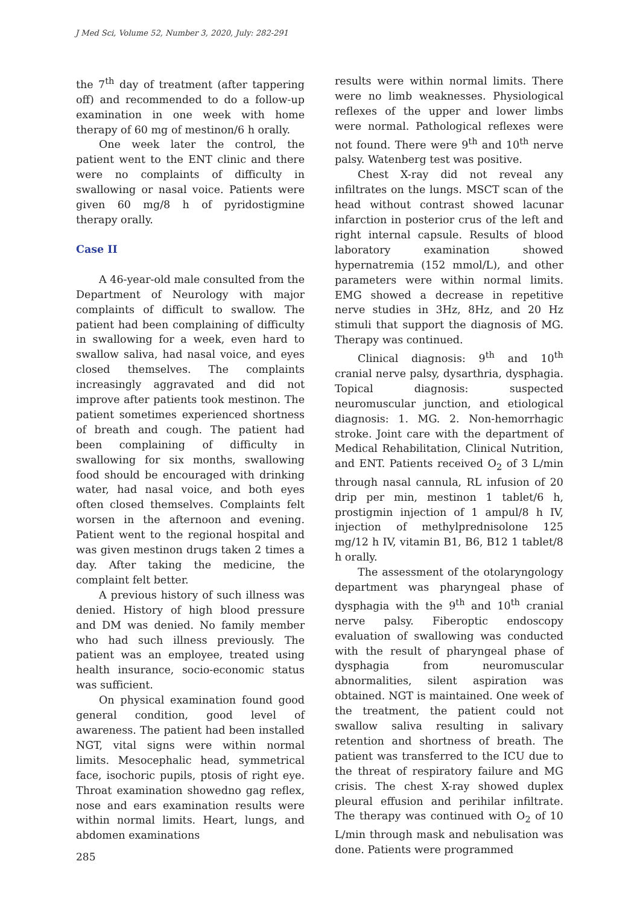J Med Sci, Volume 52, Number 3, 2020, July: 282-291
the 7<sup>th</sup> day of treatment (after tappering off) and recommended to do a follow-up examination in one week with home therapy of 60 mg of mestinon/6 h orally.
One week later the control, the patient went to the ENT clinic and there were no complaints of difficulty in swallowing or nasal voice. Patients were given 60 mg/8 h of pyridostigmine therapy orally.
Case II
A 46-year-old male consulted from the Department of Neurology with major complaints of difficult to swallow. The patient had been complaining of difficulty in swallowing for a week, even hard to swallow saliva, had nasal voice, and eyes closed themselves. The complaints increasingly aggravated and did not improve after patients took mestinon. The patient sometimes experienced shortness of breath and cough. The patient had been complaining of difficulty in swallowing for six months, swallowing food should be encouraged with drinking water, had nasal voice, and both eyes often closed themselves. Complaints felt worsen in the afternoon and evening. Patient went to the regional hospital and was given mestinon drugs taken 2 times a day. After taking the medicine, the complaint felt better.
A previous history of such illness was denied. History of high blood pressure and DM was denied. No family member who had such illness previously. The patient was an employee, treated using health insurance, socio-economic status was sufficient.
On physical examination found good general condition, good level of awareness. The patient had been installed NGT, vital signs were within normal limits. Mesocephalic head, symmetrical face, isochoric pupils, ptosis of right eye. Throat examination showedno gag reflex, nose and ears examination results were within normal limits. Heart, lungs, and abdomen examinations
results were within normal limits. There were no limb weaknesses. Physiological reflexes of the upper and lower limbs were normal. Pathological reflexes were not found. There were 9<sup>th</sup> and 10<sup>th</sup> nerve palsy. Watenberg test was positive.
Chest X-ray did not reveal any infiltrates on the lungs. MSCT scan of the head without contrast showed lacunar infarction in posterior crus of the left and right internal capsule. Results of blood laboratory examination showed hypernatremia (152 mmol/L), and other parameters were within normal limits. EMG showed a decrease in repetitive nerve studies in 3Hz, 8Hz, and 20 Hz stimuli that support the diagnosis of MG. Therapy was continued.
Clinical diagnosis: 9<sup>th</sup> and 10<sup>th</sup> cranial nerve palsy, dysarthria, dysphagia. Topical diagnosis: suspected neuromuscular junction, and etiological diagnosis: 1. MG. 2. Non-hemorrhagic stroke. Joint care with the department of Medical Rehabilitation, Clinical Nutrition, and ENT. Patients received O<sub>2</sub> of 3 L/min through nasal cannula, RL infusion of 20 drip per min, mestinon 1 tablet/6 h, prostigmin injection of 1 ampul/8 h IV, injection of methylprednisolone 125 mg/12 h IV, vitamin B1, B6, B12 1 tablet/8 h orally.
The assessment of the otolaryngology department was pharyngeal phase of dysphagia with the 9<sup>th</sup> and 10<sup>th</sup> cranial nerve palsy. Fiberoptic endoscopy evaluation of swallowing was conducted with the result of pharyngeal phase of dysphagia from neuromuscular abnormalities, silent aspiration was obtained. NGT is maintained. One week of the treatment, the patient could not swallow saliva resulting in salivary retention and shortness of breath. The patient was transferred to the ICU due to the threat of respiratory failure and MG crisis. The chest X-ray showed duplex pleural effusion and perihilar infiltrate. The therapy was continued with O<sub>2</sub> of 10 L/min through mask and nebulisation was done. Patients were programmed
285